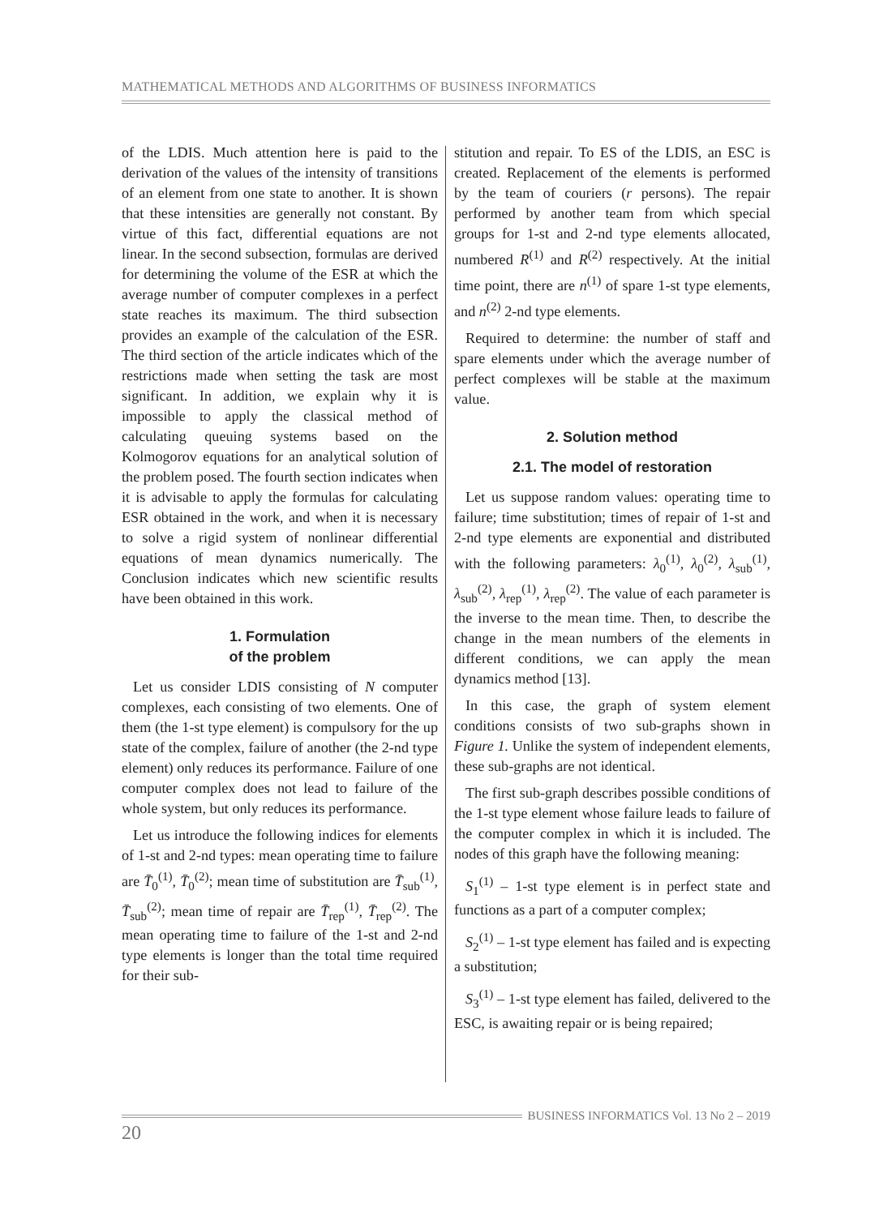MATHEMATICAL METHODS AND ALGORITHMS OF BUSINESS INFORMATICS
of the LDIS. Much attention here is paid to the derivation of the values of the intensity of transitions of an element from one state to another. It is shown that these intensities are generally not constant. By virtue of this fact, differential equations are not linear. In the second subsection, formulas are derived for determining the volume of the ESR at which the average number of computer complexes in a perfect state reaches its maximum. The third subsection provides an example of the calculation of the ESR. The third section of the article indicates which of the restrictions made when setting the task are most significant. In addition, we explain why it is impossible to apply the classical method of calculating queuing systems based on the Kolmogorov equations for an analytical solution of the problem posed. The fourth section indicates when it is advisable to apply the formulas for calculating ESR obtained in the work, and when it is necessary to solve a rigid system of nonlinear differential equations of mean dynamics numerically. The Conclusion indicates which new scientific results have been obtained in this work.
1. Formulation
of the problem
Let us consider LDIS consisting of N computer complexes, each consisting of two elements. One of them (the 1-st type element) is compulsory for the up state of the complex, failure of another (the 2-nd type element) only reduces its performance. Failure of one computer complex does not lead to failure of the whole system, but only reduces its performance.
Let us introduce the following indices for elements of 1-st and 2-nd types: mean operating time to failure are T̄<sub>0</sub><sup>(1)</sup>, T̄<sub>0</sub><sup>(2)</sup>; mean time of substitution are T̄<sub>sub</sub><sup>(1)</sup>, T̄<sub>sub</sub><sup>(2)</sup>; mean time of repair are T̄<sub>rep</sub><sup>(1)</sup>, T̄<sub>rep</sub><sup>(2)</sup>. The mean operating time to failure of the 1-st and 2-nd type elements is longer than the total time required for their sub-
stitution and repair. To ES of the LDIS, an ESC is created. Replacement of the elements is performed by the team of couriers (r persons). The repair performed by another team from which special groups for 1-st and 2-nd type elements allocated, numbered R<sup>(1)</sup> and R<sup>(2)</sup> respectively. At the initial time point, there are n<sup>(1)</sup> of spare 1-st type elements, and n<sup>(2)</sup> 2-nd type elements.
Required to determine: the number of staff and spare elements under which the average number of perfect complexes will be stable at the maximum value.
2. Solution method
2.1. The model of restoration
Let us suppose random values: operating time to failure; time substitution; times of repair of 1-st and 2-nd type elements are exponential and distributed with the following parameters: λ<sub>0</sub><sup>(1)</sup>, λ<sub>0</sub><sup>(2)</sup>, λ<sub>sub</sub><sup>(1)</sup>, λ<sub>sub</sub><sup>(2)</sup>, λ<sub>rep</sub><sup>(1)</sup>, λ<sub>rep</sub><sup>(2)</sup>. The value of each parameter is the inverse to the mean time. Then, to describe the change in the mean numbers of the elements in different conditions, we can apply the mean dynamics method [13].
In this case, the graph of system element conditions consists of two sub-graphs shown in Figure 1. Unlike the system of independent elements, these sub-graphs are not identical.
The first sub-graph describes possible conditions of the 1-st type element whose failure leads to failure of the computer complex in which it is included. The nodes of this graph have the following meaning:
S<sub>1</sub><sup>(1)</sup> – 1-st type element is in perfect state and functions as a part of a computer complex;
S<sub>2</sub><sup>(1)</sup> – 1-st type element has failed and is expecting a substitution;
S<sub>3</sub><sup>(1)</sup> – 1-st type element has failed, delivered to the ESC, is awaiting repair or is being repaired;
BUSINESS INFORMATICS Vol. 13 No 2 – 2019
20